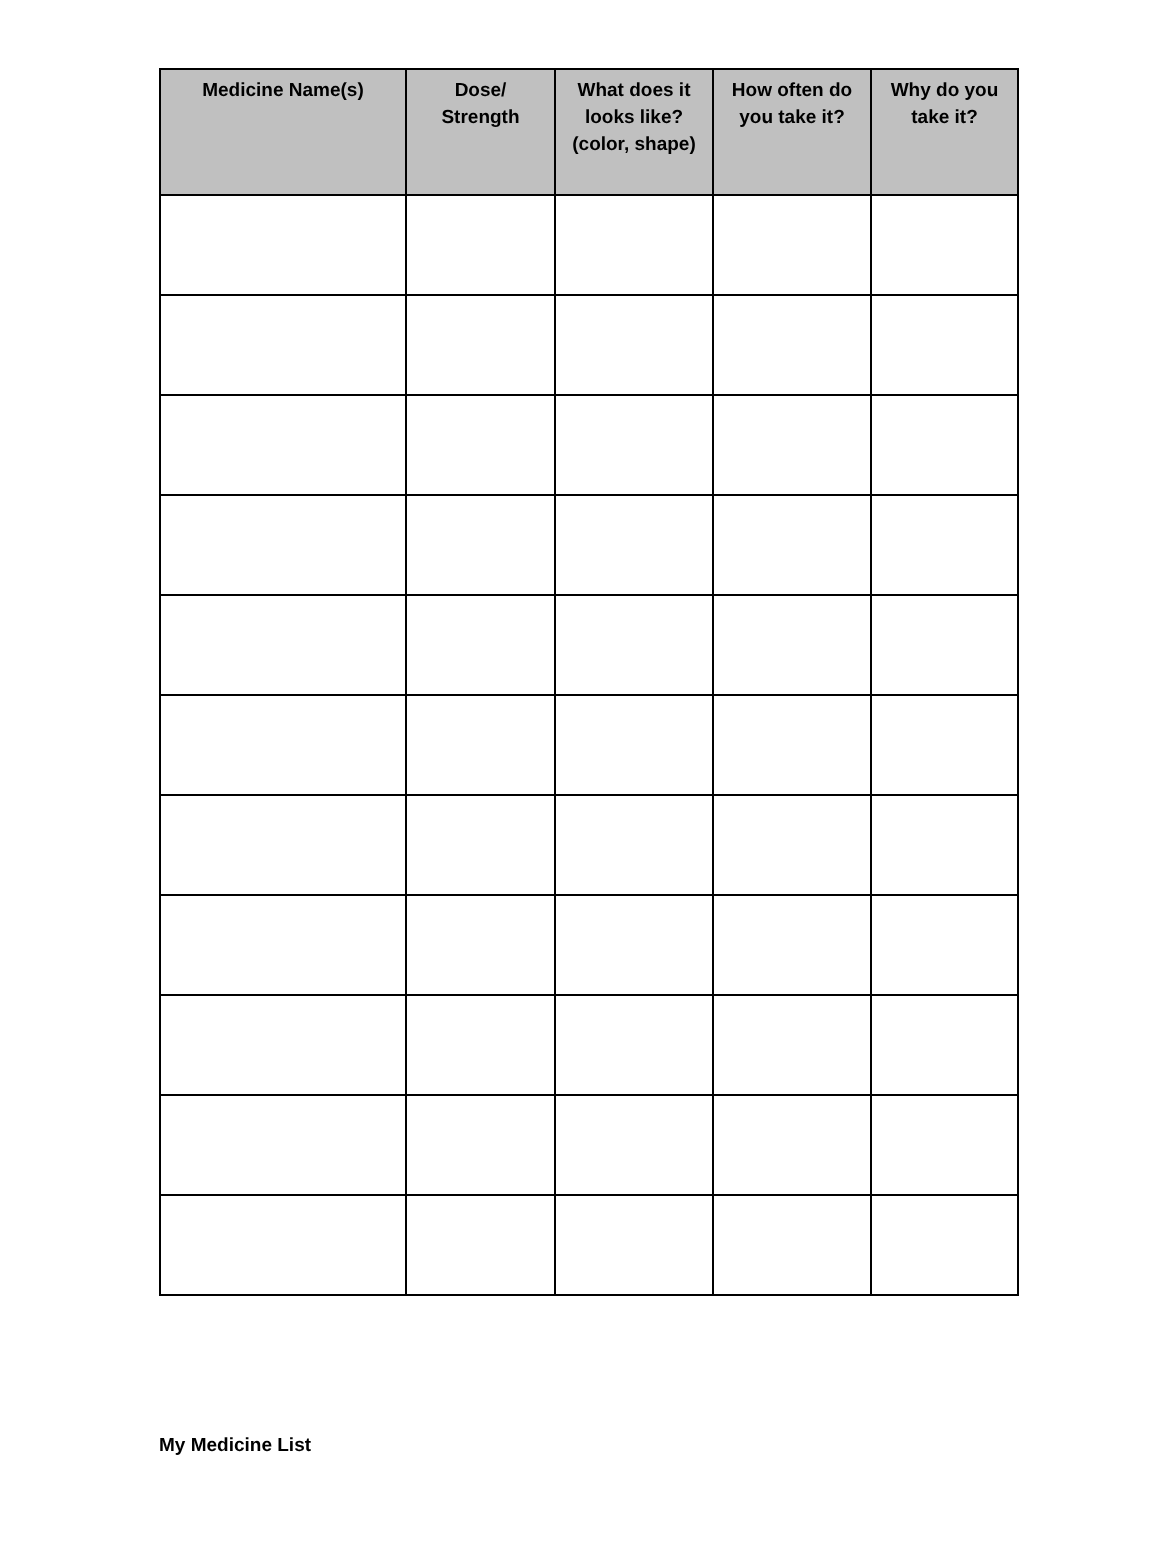| Medicine Name(s) | Dose/ Strength | What does it looks like? (color, shape) | How often do you take it? | Why do you take it? |
| --- | --- | --- | --- | --- |
My Medicine List